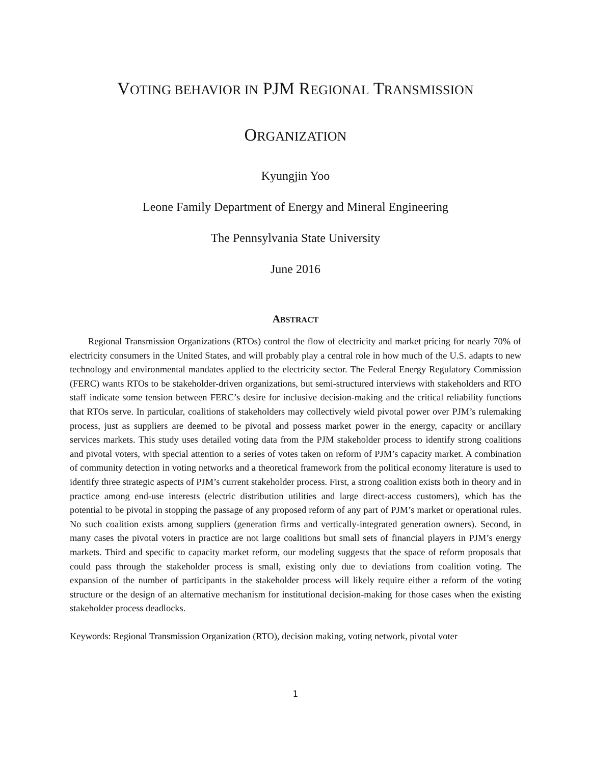VOTING BEHAVIOR IN PJM REGIONAL TRANSMISSION
ORGANIZATION
Kyungjin Yoo
Leone Family Department of Energy and Mineral Engineering
The Pennsylvania State University
June 2016
ABSTRACT
Regional Transmission Organizations (RTOs) control the flow of electricity and market pricing for nearly 70% of electricity consumers in the United States, and will probably play a central role in how much of the U.S. adapts to new technology and environmental mandates applied to the electricity sector. The Federal Energy Regulatory Commission (FERC) wants RTOs to be stakeholder-driven organizations, but semi-structured interviews with stakeholders and RTO staff indicate some tension between FERC’s desire for inclusive decision-making and the critical reliability functions that RTOs serve. In particular, coalitions of stakeholders may collectively wield pivotal power over PJM’s rulemaking process, just as suppliers are deemed to be pivotal and possess market power in the energy, capacity or ancillary services markets. This study uses detailed voting data from the PJM stakeholder process to identify strong coalitions and pivotal voters, with special attention to a series of votes taken on reform of PJM’s capacity market. A combination of community detection in voting networks and a theoretical framework from the political economy literature is used to identify three strategic aspects of PJM’s current stakeholder process. First, a strong coalition exists both in theory and in practice among end-use interests (electric distribution utilities and large direct-access customers), which has the potential to be pivotal in stopping the passage of any proposed reform of any part of PJM’s market or operational rules. No such coalition exists among suppliers (generation firms and vertically-integrated generation owners). Second, in many cases the pivotal voters in practice are not large coalitions but small sets of financial players in PJM’s energy markets. Third and specific to capacity market reform, our modeling suggests that the space of reform proposals that could pass through the stakeholder process is small, existing only due to deviations from coalition voting. The expansion of the number of participants in the stakeholder process will likely require either a reform of the voting structure or the design of an alternative mechanism for institutional decision-making for those cases when the existing stakeholder process deadlocks.
Keywords: Regional Transmission Organization (RTO), decision making, voting network, pivotal voter
1